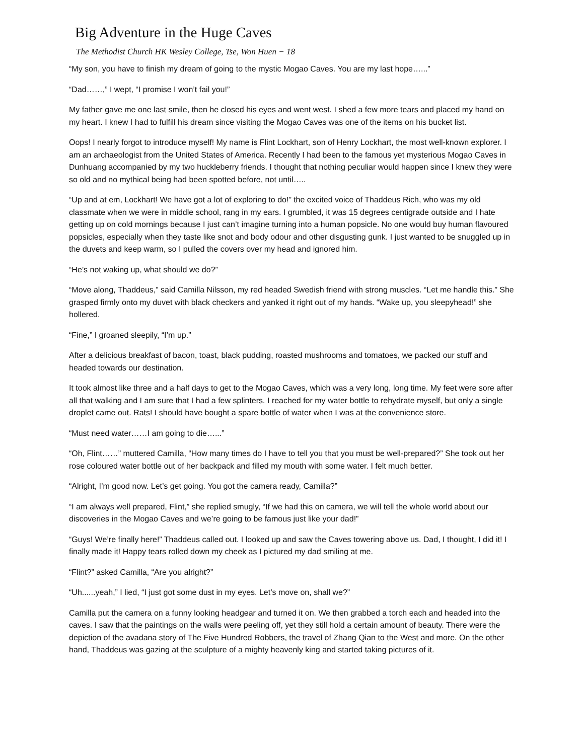Big Adventure in the Huge Caves
The Methodist Church HK Wesley College, Tse, Won Huen − 18
“My son, you have to finish my dream of going to the mystic Mogao Caves. You are my last hope…...”
“Dad……,” I wept, “I promise I won’t fail you!”
My father gave me one last smile, then he closed his eyes and went west. I shed a few more tears and placed my hand on my heart. I knew I had to fulfill his dream since visiting the Mogao Caves was one of the items on his bucket list.
Oops! I nearly forgot to introduce myself! My name is Flint Lockhart, son of Henry Lockhart, the most well-known explorer. I am an archaeologist from the United States of America. Recently I had been to the famous yet mysterious Mogao Caves in Dunhuang accompanied by my two huckleberry friends. I thought that nothing peculiar would happen since I knew they were so old and no mythical being had been spotted before, not until…..
“Up and at em, Lockhart! We have got a lot of exploring to do!” the excited voice of Thaddeus Rich, who was my old classmate when we were in middle school, rang in my ears. I grumbled, it was 15 degrees centigrade outside and I hate getting up on cold mornings because I just can’t imagine turning into a human popsicle. No one would buy human flavoured popsicles, especially when they taste like snot and body odour and other disgusting gunk. I just wanted to be snuggled up in the duvets and keep warm, so I pulled the covers over my head and ignored him.
“He’s not waking up, what should we do?”
“Move along, Thaddeus,” said Camilla Nilsson, my red headed Swedish friend with strong muscles. “Let me handle this.” She grasped firmly onto my duvet with black checkers and yanked it right out of my hands. “Wake up, you sleepyhead!” she hollered.
“Fine,” I groaned sleepily, “I’m up.”
After a delicious breakfast of bacon, toast, black pudding, roasted mushrooms and tomatoes, we packed our stuff and headed towards our destination.
It took almost like three and a half days to get to the Mogao Caves, which was a very long, long time. My feet were sore after all that walking and I am sure that I had a few splinters. I reached for my water bottle to rehydrate myself, but only a single droplet came out. Rats! I should have bought a spare bottle of water when I was at the convenience store.
“Must need water……I am going to die…...”
“Oh, Flint……” muttered Camilla, “How many times do I have to tell you that you must be well-prepared?” She took out her rose coloured water bottle out of her backpack and filled my mouth with some water. I felt much better.
“Alright, I’m good now. Let’s get going. You got the camera ready, Camilla?”
“I am always well prepared, Flint,” she replied smugly, “If we had this on camera, we will tell the whole world about our discoveries in the Mogao Caves and we’re going to be famous just like your dad!”
“Guys! We’re finally here!” Thaddeus called out. I looked up and saw the Caves towering above us. Dad, I thought, I did it! I finally made it! Happy tears rolled down my cheek as I pictured my dad smiling at me.
“Flint?” asked Camilla, “Are you alright?”
“Uh......yeah,” I lied, “I just got some dust in my eyes. Let’s move on, shall we?”
Camilla put the camera on a funny looking headgear and turned it on. We then grabbed a torch each and headed into the caves. I saw that the paintings on the walls were peeling off, yet they still hold a certain amount of beauty. There were the depiction of the avadana story of The Five Hundred Robbers, the travel of Zhang Qian to the West and more. On the other hand, Thaddeus was gazing at the sculpture of a mighty heavenly king and started taking pictures of it.